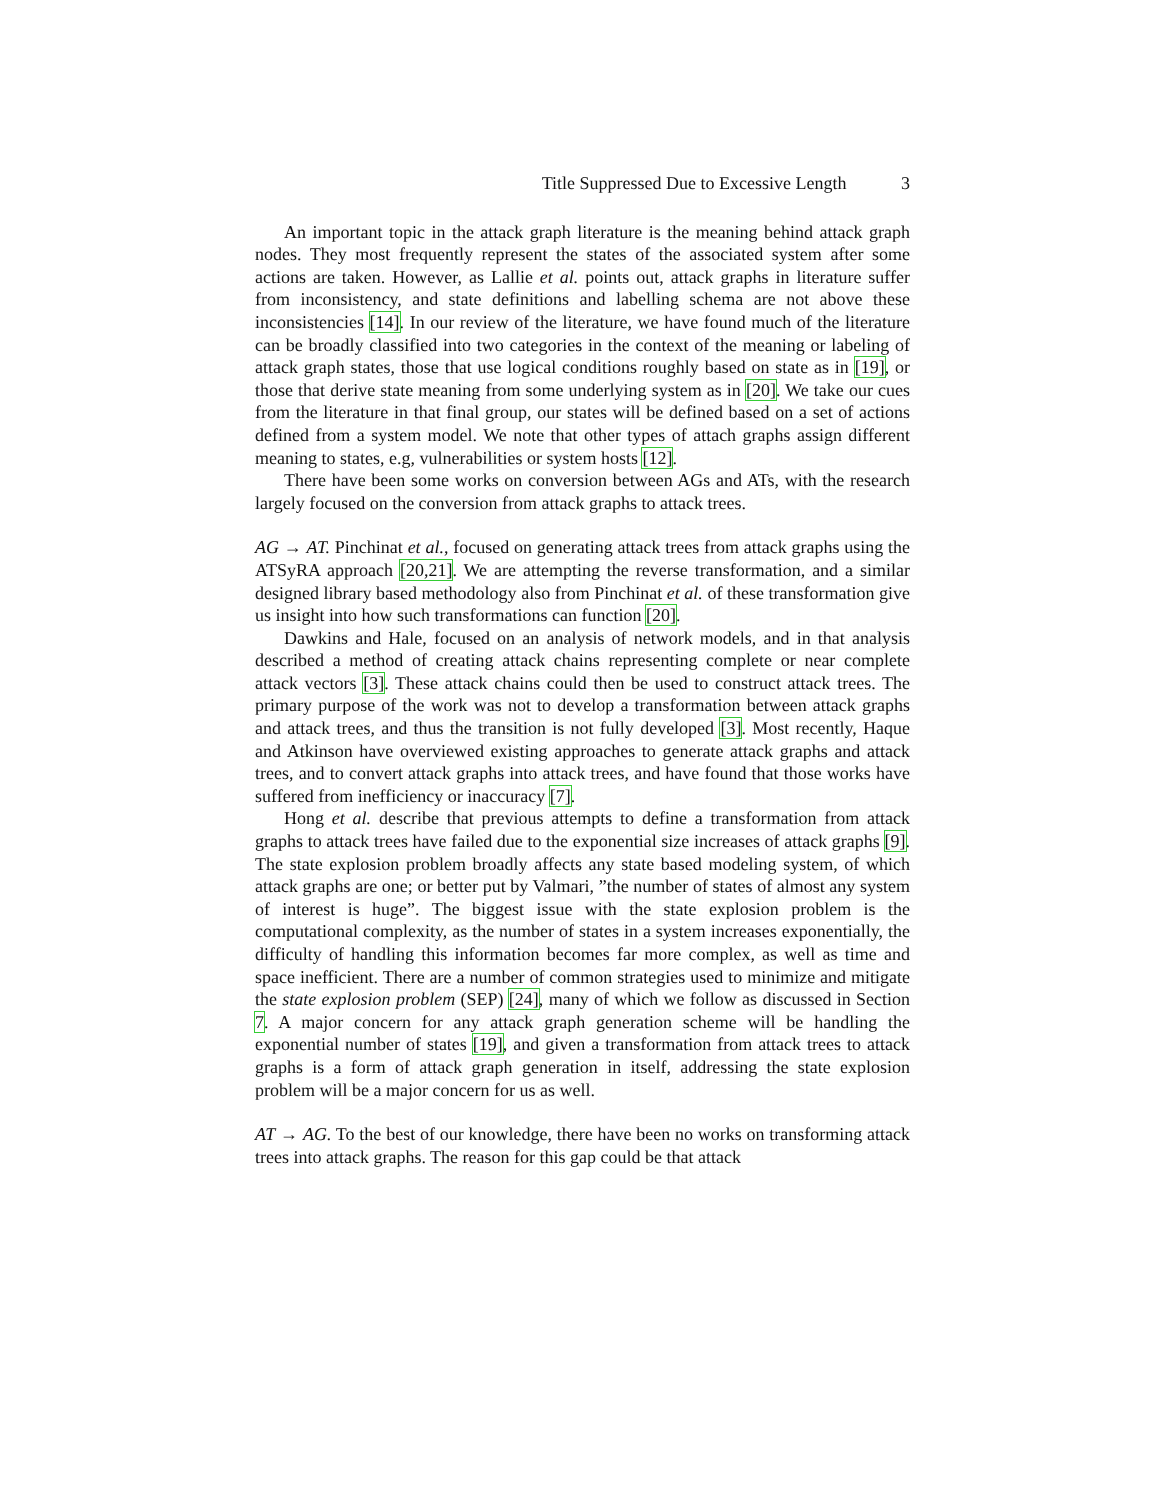Title Suppressed Due to Excessive Length 3
An important topic in the attack graph literature is the meaning behind attack graph nodes. They most frequently represent the states of the associated system after some actions are taken. However, as Lallie et al. points out, attack graphs in literature suffer from inconsistency, and state definitions and labelling schema are not above these inconsistencies [14]. In our review of the literature, we have found much of the literature can be broadly classified into two categories in the context of the meaning or labeling of attack graph states, those that use logical conditions roughly based on state as in [19], or those that derive state meaning from some underlying system as in [20]. We take our cues from the literature in that final group, our states will be defined based on a set of actions defined from a system model. We note that other types of attach graphs assign different meaning to states, e.g, vulnerabilities or system hosts [12].
There have been some works on conversion between AGs and ATs, with the research largely focused on the conversion from attack graphs to attack trees.
AG → AT. Pinchinat et al., focused on generating attack trees from attack graphs using the ATSyRA approach [20,21]. We are attempting the reverse transformation, and a similar designed library based methodology also from Pinchinat et al. of these transformation give us insight into how such transformations can function [20].
Dawkins and Hale, focused on an analysis of network models, and in that analysis described a method of creating attack chains representing complete or near complete attack vectors [3]. These attack chains could then be used to construct attack trees. The primary purpose of the work was not to develop a transformation between attack graphs and attack trees, and thus the transition is not fully developed [3]. Most recently, Haque and Atkinson have overviewed existing approaches to generate attack graphs and attack trees, and to convert attack graphs into attack trees, and have found that those works have suffered from inefficiency or inaccuracy [7].
Hong et al. describe that previous attempts to define a transformation from attack graphs to attack trees have failed due to the exponential size increases of attack graphs [9]. The state explosion problem broadly affects any state based modeling system, of which attack graphs are one; or better put by Valmari, ”the number of states of almost any system of interest is huge”. The biggest issue with the state explosion problem is the computational complexity, as the number of states in a system increases exponentially, the difficulty of handling this information becomes far more complex, as well as time and space inefficient. There are a number of common strategies used to minimize and mitigate the state explosion problem (SEP) [24], many of which we follow as discussed in Section 7. A major concern for any attack graph generation scheme will be handling the exponential number of states [19], and given a transformation from attack trees to attack graphs is a form of attack graph generation in itself, addressing the state explosion problem will be a major concern for us as well.
AT → AG. To the best of our knowledge, there have been no works on transforming attack trees into attack graphs. The reason for this gap could be that attack